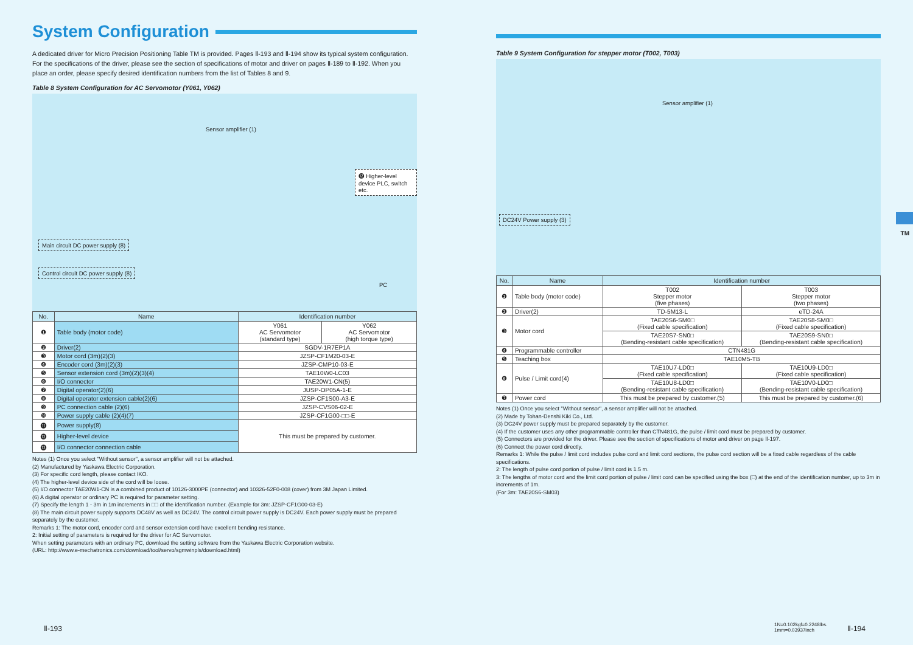System Configuration
A dedicated driver for Micro Precision Positioning Table TM is provided. Pages Ⅱ-193 and Ⅱ-194 show its typical system configuration. For the specifications of the driver, please see the section of specifications of motor and driver on pages Ⅱ-189 to Ⅱ-192. When you place an order, please specify desired identification numbers from the list of Tables 8 and 9.
Table 8 System Configuration for AC Servomotor (Y061, Y062)
Sensor amplifier (1)
⓬ Higher-level device PLC, switch etc.
Main circuit DC power supply (8)
Control circuit DC power supply (8)
PC
| No. | Name | Identification number | |
| --- | --- | --- | --- |
| ❶ | Table body (motor code) | Y061 AC Servomotor (standard type) | Y062 AC Servomotor (high torque type) |
| ❷ | Driver(2) | SGDV-1R7EP1A | |
| ❸ | Motor cord (3m)(2)(3) | JZSP-CF1M20-03-E | |
| ❹ | Encoder cord (3m)(2)(3) | JZSP-CMP10-03-E | |
| ❺ | Sensor extension cord (3m)(2)(3)(4) | TAE10W0-LC03 | |
| ❻ | I/O connector | TAE20W1-CN(5) | |
| ❼ | Digital operator(2)(6) | JUSP-OP05A-1-E | |
| ❽ | Digital operator extension cable(2)(6) | JZSP-CF1S00-A3-E | |
| ❾ | PC connection cable (2)(6) | JZSP-CVS06-02-E | |
| ❿ | Power supply cable (2)(4)(7) | JZSP-CF1G00-□□-E | |
| ⓫ | Power supply(8) | This must be prepared by customer. | |
| ⓬ | Higher-level device | | |
| ⓭ | I/O connector connection cable | | |
Notes (1) Once you select "Without sensor", a sensor amplifier will not be attached.
(2) Manufactured by Yaskawa Electric Corporation.
(3) For specific cord length, please contact IKO.
(4) The higher-level device side of the cord will be loose.
(5) I/O connector TAE20W1-CN is a combined product of 10126-3000PE (connector) and 10326-52F0-008 (cover) from 3M Japan Limited.
(6) A digital operator or ordinary PC is required for parameter setting.
(7) Specify the length 1 - 3m in 1m increments in □□ of the identification number. (Example for 3m: JZSP-CF1G00-03-E)
(8) The main circuit power supply supports DC48V as well as DC24V. The control circuit power supply is DC24V. Each power supply must be prepared separately by the customer.
Remarks 1: The motor cord, encoder cord and sensor extension cord have excellent bending resistance.
2: Initial setting of parameters is required for the driver for AC Servomotor.
When setting parameters with an ordinary PC, download the setting software from the Yaskawa Electric Corporation website.
(URL: http://www.e-mechatronics.com/download/tool/servo/sgmwinpls/download.html)
Table 9 System Configuration for stepper motor (T002, T003)
Sensor amplifier (1)
DC24V Power supply (3)
| No. | Name | Identification number | |
| --- | --- | --- | --- |
| ❶ | Table body (motor code) | T002 Stepper motor (five phases) | T003 Stepper motor (two phases) |
| ❷ | Driver(2) | TD-5M13-L | eTD-24A |
| ❸ | Motor cord | TAE20S6-SM0□ (Fixed cable specification) | TAE20S8-SM0□ (Fixed cable specification) |
| | | TAE20S7-SN0□ (Bending-resistant cable specification) | TAE20S9-SN0□ (Bending-resistant cable specification) |
| ❹ | Programmable controller | CTN481G | |
| ❺ | Teaching box | TAE10M5-TB | |
| ❻ | Pulse / Limit cord(4) | TAE10U7-LD0□ (Fixed cable specification) | TAE10U9-LD0□ (Fixed cable specification) |
| | | TAE10U8-LD0□ (Bending-resistant cable specification) | TAE10V0-LD0□ (Bending-resistant cable specification) |
| ❼ | Power cord | This must be prepared by customer.(5) | This must be prepared by customer.(6) |
Notes (1) Once you select "Without sensor", a sensor amplifier will not be attached.
(2) Made by Tohan-Denshi Kiki Co., Ltd.
(3) DC24V power supply must be prepared separately by the customer.
(4) If the customer uses any other programmable controller than CTN481G, the pulse / limit cord must be prepared by customer.
(5) Connectors are provided for the driver. Please see the section of specifications of motor and driver on page Ⅱ-197.
(6) Connect the power cord directly.
Remarks 1: While the pulse / limit cord includes pulse cord and limit cord sections, the pulse cord section will be a fixed cable regardless of the cable specifications.
2: The length of pulse cord portion of pulse / limit cord is 1.5 m.
3: The lengths of motor cord and the limit cord portion of pulse / limit cord can be specified using the box (□) at the end of the identification number, up to 3m in increments of 1m.
(For 3m: TAE20S6-SM03)
TM
Ⅱ-193
1N=0.102kgf=0.2248lbs.
1mm=0.03937inch
Ⅱ-194